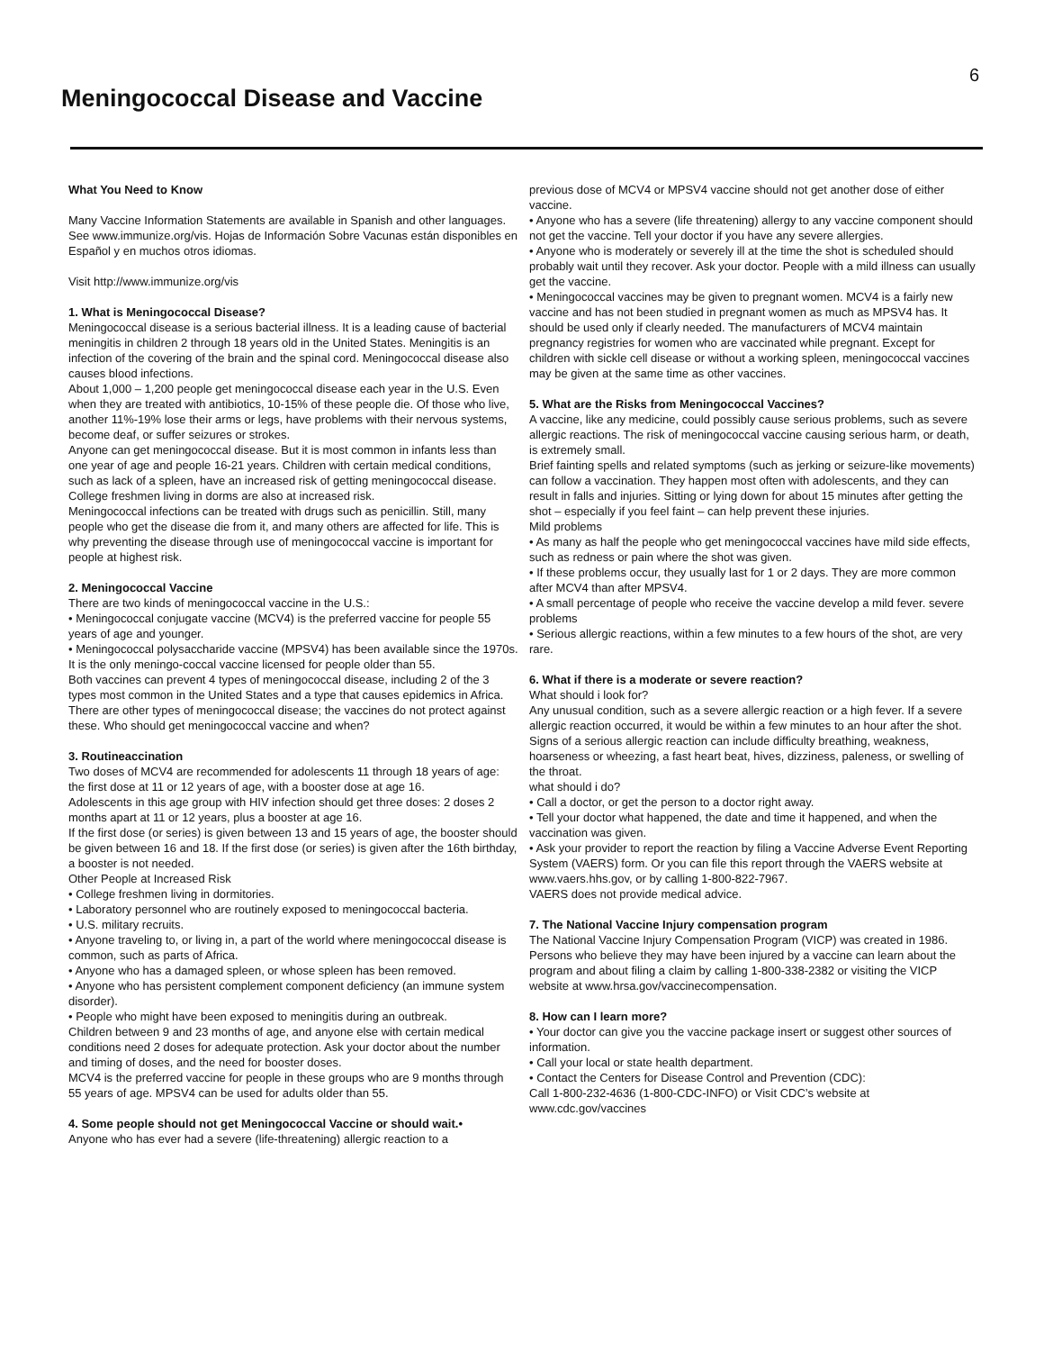6
Meningococcal Disease and Vaccine
What You Need to Know
Many Vaccine Information Statements are available in Spanish and other languages. See www.immunize.org/vis. Hojas de Información Sobre Vacunas están disponibles en Español y en muchos otros idiomas.
Visit http://www.immunize.org/vis
1. What is Meningococcal Disease?
Meningococcal disease is a serious bacterial illness. It is a leading cause of bacterial meningitis in children 2 through 18 years old in the United States. Meningitis is an infection of the covering of the brain and the spinal cord. Meningococcal disease also causes blood infections.
About 1,000 – 1,200 people get meningococcal disease each year in the U.S. Even when they are treated with antibiotics, 10-15% of these people die. Of those who live, another 11%-19% lose their arms or legs, have problems with their nervous systems, become deaf, or suffer seizures or strokes.
Anyone can get meningococcal disease. But it is most common in infants less than one year of age and people 16-21 years. Children with certain medical conditions, such as lack of a spleen, have an increased risk of getting meningococcal disease. College freshmen living in dorms are also at increased risk.
Meningococcal infections can be treated with drugs such as penicillin. Still, many people who get the disease die from it, and many others are affected for life. This is why preventing the disease through use of meningococcal vaccine is important for people at highest risk.
2. Meningococcal Vaccine
There are two kinds of meningococcal vaccine in the U.S.:
• Meningococcal conjugate vaccine (MCV4) is the preferred vaccine for people 55 years of age and younger.
• Meningococcal polysaccharide vaccine (MPSV4) has been available since the 1970s. It is the only meningo-coccal vaccine licensed for people older than 55.
Both vaccines can prevent 4 types of meningococcal disease, including 2 of the 3 types most common in the United States and a type that causes epidemics in Africa. There are other types of meningococcal disease; the vaccines do not protect against these. Who should get meningococcal vaccine and when?
3. Routineaccination
Two doses of MCV4 are recommended for adolescents 11 through 18 years of age: the first dose at 11 or 12 years of age, with a booster dose at age 16.
Adolescents in this age group with HIV infection should get three doses: 2 doses 2 months apart at 11 or 12 years, plus a booster at age 16.
If the first dose (or series) is given between 13 and 15 years of age, the booster should be given between 16 and 18. If the first dose (or series) is given after the 16th birthday, a booster is not needed.
Other People at Increased Risk
• College freshmen living in dormitories.
• Laboratory personnel who are routinely exposed to meningococcal bacteria.
• U.S. military recruits.
• Anyone traveling to, or living in, a part of the world where meningococcal disease is common, such as parts of Africa.
• Anyone who has a damaged spleen, or whose spleen has been removed.
• Anyone who has persistent complement component deficiency (an immune system disorder).
• People who might have been exposed to meningitis during an outbreak.
Children between 9 and 23 months of age, and anyone else with certain medical conditions need 2 doses for adequate protection. Ask your doctor about the number and timing of doses, and the need for booster doses.
MCV4 is the preferred vaccine for people in these groups who are 9 months through 55 years of age. MPSV4 can be used for adults older than 55.
4. Some people should not get Meningococcal Vaccine or should wait.•
Anyone who has ever had a severe (life-threatening) allergic reaction to a
previous dose of MCV4 or MPSV4 vaccine should not get another dose of either vaccine.
• Anyone who has a severe (life threatening) allergy to any vaccine component should not get the vaccine. Tell your doctor if you have any severe allergies.
• Anyone who is moderately or severely ill at the time the shot is scheduled should probably wait until they recover. Ask your doctor. People with a mild illness can usually get the vaccine.
• Meningococcal vaccines may be given to pregnant women. MCV4 is a fairly new vaccine and has not been studied in pregnant women as much as MPSV4 has. It should be used only if clearly needed. The manufacturers of MCV4 maintain pregnancy registries for women who are vaccinated while pregnant. Except for children with sickle cell disease or without a working spleen, meningococcal vaccines may be given at the same time as other vaccines.
5. What are the Risks from Meningococcal Vaccines?
A vaccine, like any medicine, could possibly cause serious problems, such as severe allergic reactions. The risk of meningococcal vaccine causing serious harm, or death, is extremely small.
Brief fainting spells and related symptoms (such as jerking or seizure-like movements) can follow a vaccination. They happen most often with adolescents, and they can result in falls and injuries. Sitting or lying down for about 15 minutes after getting the shot – especially if you feel faint – can help prevent these injuries.
Mild problems
• As many as half the people who get meningococcal vaccines have mild side effects, such as redness or pain where the shot was given.
• If these problems occur, they usually last for 1 or 2 days. They are more common after MCV4 than after MPSV4.
• A small percentage of people who receive the vaccine develop a mild fever. severe problems
• Serious allergic reactions, within a few minutes to a few hours of the shot, are very rare.
6. What if there is a moderate or severe reaction?
What should i look for?
Any unusual condition, such as a severe allergic reaction or a high fever. If a severe allergic reaction occurred, it would be within a few minutes to an hour after the shot. Signs of a serious allergic reaction can include difficulty breathing, weakness, hoarseness or wheezing, a fast heart beat, hives, dizziness, paleness, or swelling of the throat.
what should i do?
• Call a doctor, or get the person to a doctor right away.
• Tell your doctor what happened, the date and time it happened, and when the vaccination was given.
• Ask your provider to report the reaction by filing a Vaccine Adverse Event Reporting System (VAERS) form. Or you can file this report through the VAERS website at www.vaers.hhs.gov, or by calling 1-800-822-7967.
VAERS does not provide medical advice.
7. The National Vaccine Injury compensation program
The National Vaccine Injury Compensation Program (VICP) was created in 1986.
Persons who believe they may have been injured by a vaccine can learn about the program and about filing a claim by calling 1-800-338-2382 or visiting the VICP website at www.hrsa.gov/vaccinecompensation.
8. How can I learn more?
• Your doctor can give you the vaccine package insert or suggest other sources of information.
• Call your local or state health department.
• Contact the Centers for Disease Control and Prevention (CDC):
Call 1-800-232-4636 (1-800-CDC-INFO) or Visit CDC’s website at www.cdc.gov/vaccines